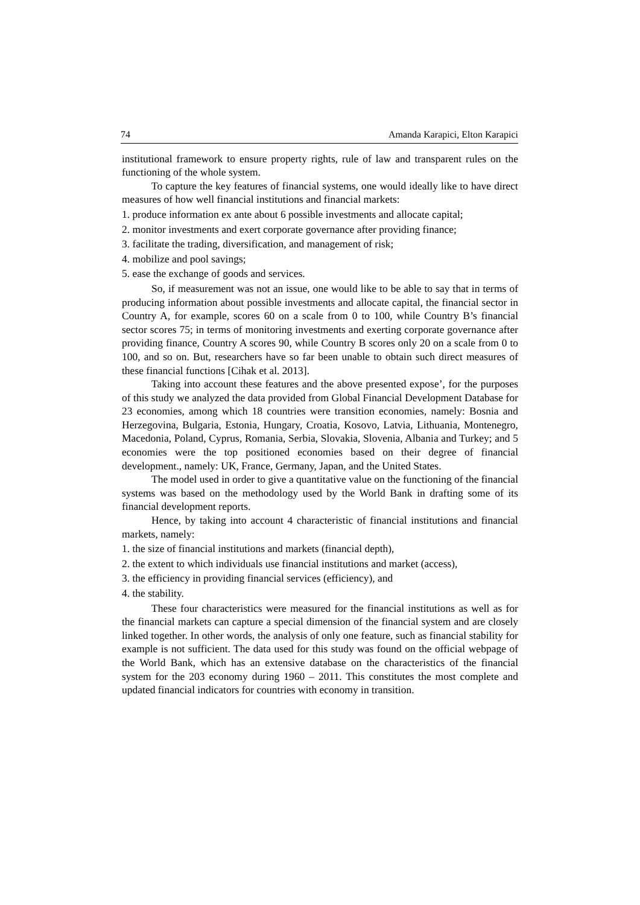74 Amanda Karapici, Elton Karapici
institutional framework to ensure property rights, rule of law and transparent rules on the functioning of the whole system.
To capture the key features of financial systems, one would ideally like to have direct measures of how well financial institutions and financial markets:
1. produce information ex ante about 6 possible investments and allocate capital;
2. monitor investments and exert corporate governance after providing finance;
3. facilitate the trading, diversification, and management of risk;
4. mobilize and pool savings;
5. ease the exchange of goods and services.
So, if measurement was not an issue, one would like to be able to say that in terms of producing information about possible investments and allocate capital, the financial sector in Country A, for example, scores 60 on a scale from 0 to 100, while Country B’s financial sector scores 75; in terms of monitoring investments and exerting corporate governance after providing finance, Country A scores 90, while Country B scores only 20 on a scale from 0 to 100, and so on. But, researchers have so far been unable to obtain such direct measures of these financial functions [Cihak et al. 2013].
Taking into account these features and the above presented expose’, for the purposes of this study we analyzed the data provided from Global Financial Development Database for 23 economies, among which 18 countries were transition economies, namely: Bosnia and Herzegovina, Bulgaria, Estonia, Hungary, Croatia, Kosovo, Latvia, Lithuania, Montenegro, Macedonia, Poland, Cyprus, Romania, Serbia, Slovakia, Slovenia, Albania and Turkey; and 5 economies were the top positioned economies based on their degree of financial development., namely: UK, France, Germany, Japan, and the United States.
The model used in order to give a quantitative value on the functioning of the financial systems was based on the methodology used by the World Bank in drafting some of its financial development reports.
Hence, by taking into account 4 characteristic of financial institutions and financial markets, namely:
1. the size of financial institutions and markets (financial depth),
2. the extent to which individuals use financial institutions and market (access),
3. the efficiency in providing financial services (efficiency), and
4. the stability.
These four characteristics were measured for the financial institutions as well as for the financial markets can capture a special dimension of the financial system and are closely linked together. In other words, the analysis of only one feature, such as financial stability for example is not sufficient. The data used for this study was found on the official webpage of the World Bank, which has an extensive database on the characteristics of the financial system for the 203 economy during 1960 – 2011. This constitutes the most complete and updated financial indicators for countries with economy in transition.